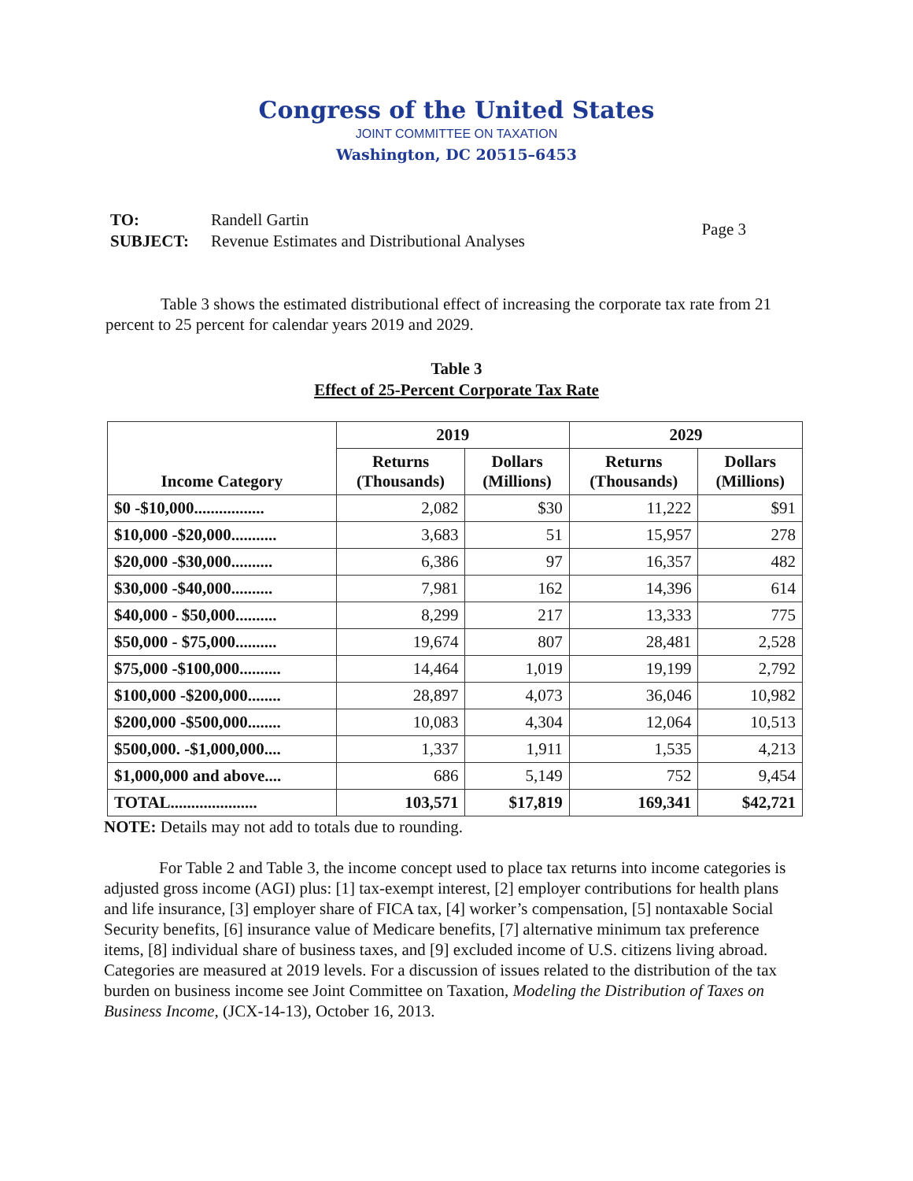Congress of the United States
JOINT COMMITTEE ON TAXATION
Washington, DC 20515–6453
| TO: | Randell Gartin |
| SUBJECT: | Revenue Estimates and Distributional Analyses |
Page 3
Table 3 shows the estimated distributional effect of increasing the corporate tax rate from 21 percent to 25 percent for calendar years 2019 and 2029.
Table 3
Effect of 25-Percent Corporate Tax Rate
| Income Category | 2019 | | 2029 | |
| --- | --- | --- | --- | --- |
| | Returns (Thousands) | Dollars (Millions) | Returns (Thousands) | Dollars (Millions) |
| $0 -$10,000................. | 2,082 | $30 | 11,222 | $91 |
| $10,000 -$20,000........... | 3,683 | 51 | 15,957 | 278 |
| $20,000 -$30,000.......... | 6,386 | 97 | 16,357 | 482 |
| $30,000 -$40,000.......... | 7,981 | 162 | 14,396 | 614 |
| $40,000 - $50,000.......... | 8,299 | 217 | 13,333 | 775 |
| $50,000 - $75,000.......... | 19,674 | 807 | 28,481 | 2,528 |
| $75,000 -$100,000.......... | 14,464 | 1,019 | 19,199 | 2,792 |
| $100,000 -$200,000........ | 28,897 | 4,073 | 36,046 | 10,982 |
| $200,000 -$500,000........ | 10,083 | 4,304 | 12,064 | 10,513 |
| $500,000. -$1,000,000.... | 1,337 | 1,911 | 1,535 | 4,213 |
| $1,000,000 and above.... | 686 | 5,149 | 752 | 9,454 |
| TOTAL..................... | 103,571 | $17,819 | 169,341 | $42,721 |
NOTE: Details may not add to totals due to rounding.
For Table 2 and Table 3, the income concept used to place tax returns into income categories is adjusted gross income (AGI) plus: [1] tax-exempt interest, [2] employer contributions for health plans and life insurance, [3] employer share of FICA tax, [4] worker’s compensation, [5] nontaxable Social Security benefits, [6] insurance value of Medicare benefits, [7] alternative minimum tax preference items, [8] individual share of business taxes, and [9] excluded income of U.S. citizens living abroad. Categories are measured at 2019 levels. For a discussion of issues related to the distribution of the tax burden on business income see Joint Committee on Taxation, Modeling the Distribution of Taxes on Business Income, (JCX-14-13), October 16, 2013.